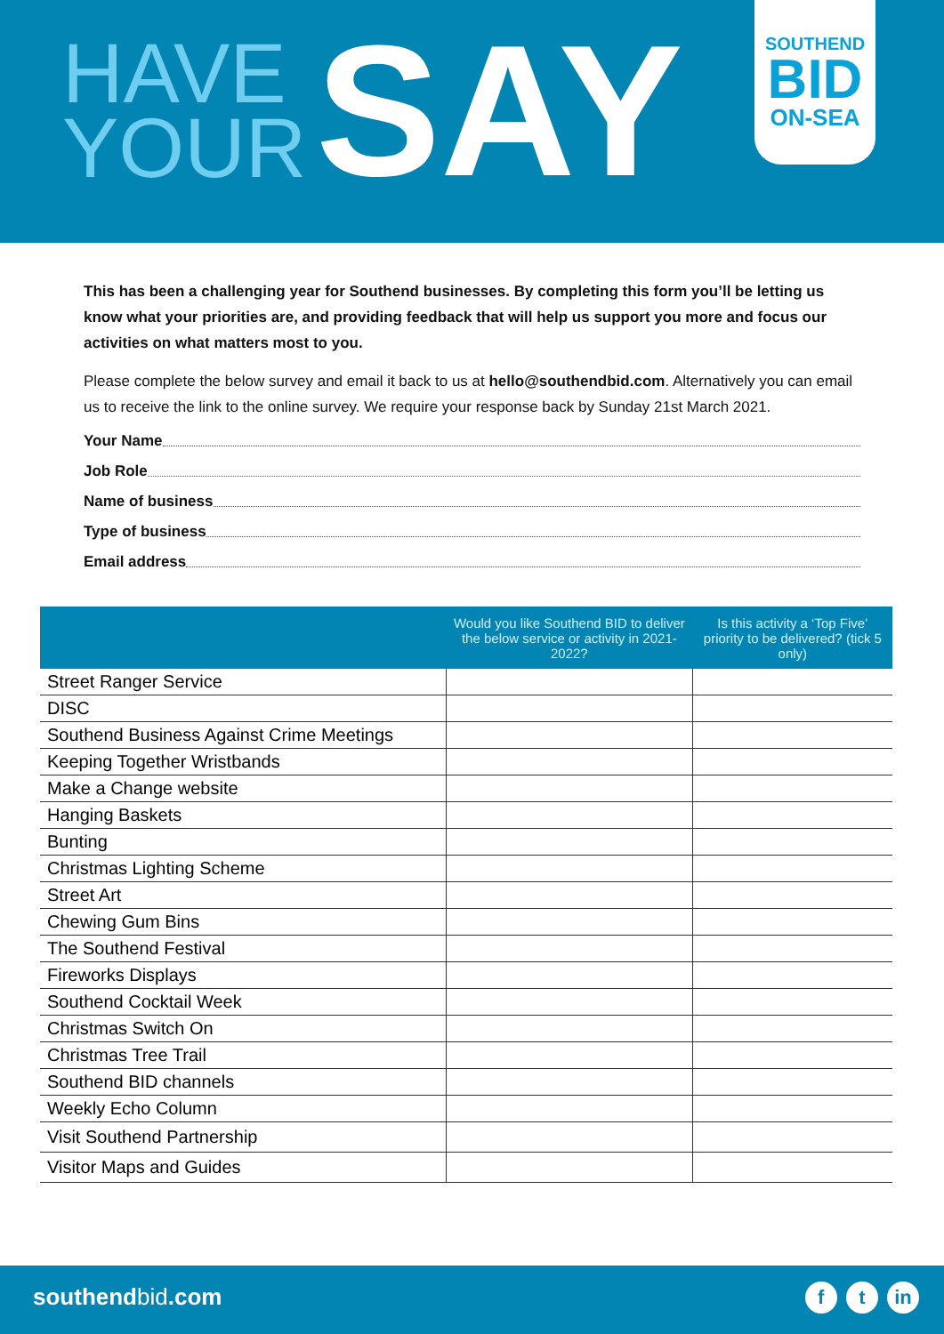HAVE
YOUR
SAY
SOUTHEND
BID
ON-SEA
This has been a challenging year for Southend businesses. By completing this form you’ll be letting us know what your priorities are, and providing feedback that will help us support you more and focus our activities on what matters most to you.
Please complete the below survey and email it back to us at hello@southendbid.com. Alternatively you can email us to receive the link to the online survey. We require your response back by Sunday 21st March 2021.
Your Name
Job Role
Name of business
Type of business
Email address
| | Would you like Southend BID to deliver the below service or activity in 2021-2022? | Is this activity a ‘Top Five’ priority to be delivered? (tick 5 only) |
| --- | --- | --- |
| Street Ranger Service | | |
| DISC | | |
| Southend Business Against Crime Meetings | | |
| Keeping Together Wristbands | | |
| Make a Change website | | |
| Hanging Baskets | | |
| Bunting | | |
| Christmas Lighting Scheme | | |
| Street Art | | |
| Chewing Gum Bins | | |
| The Southend Festival | | |
| Fireworks Displays | | |
| Southend Cocktail Week | | |
| Christmas Switch On | | |
| Christmas Tree Trail | | |
| Southend BID channels | | |
| Weekly Echo Column | | |
| Visit Southend Partnership | | |
| Visitor Maps and Guides | | |
southendbid.com f t in